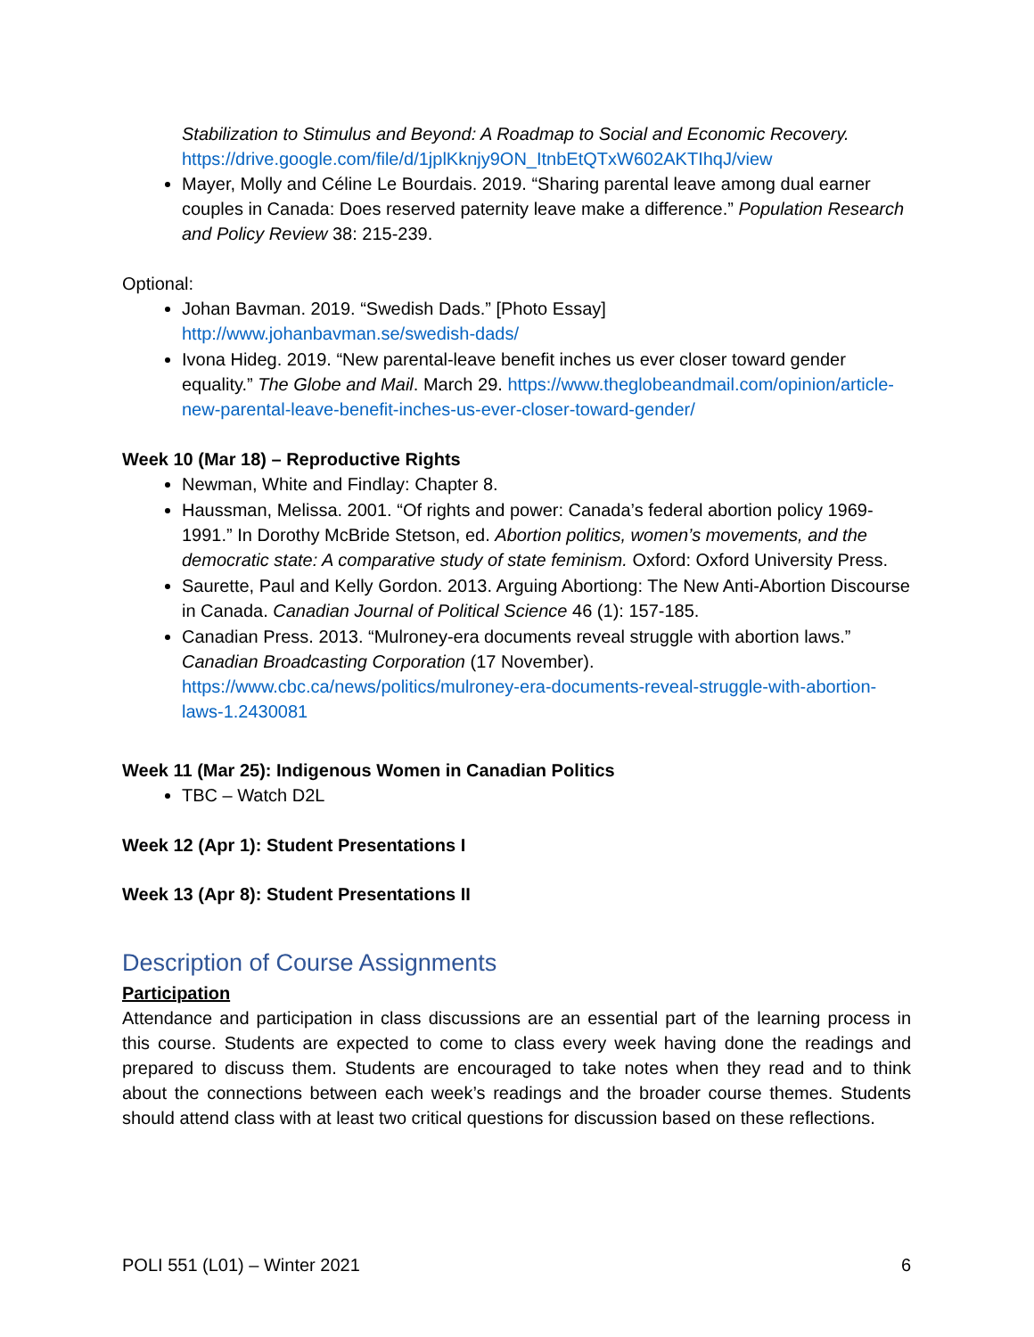Stabilization to Stimulus and Beyond: A Roadmap to Social and Economic Recovery.
https://drive.google.com/file/d/1jplKknjy9ON_ItnbEtQTxW602AKTIhqJ/view
Mayer, Molly and Céline Le Bourdais. 2019. “Sharing parental leave among dual earner couples in Canada: Does reserved paternity leave make a difference.” Population Research and Policy Review 38: 215-239.
Optional:
Johan Bavman. 2019. “Swedish Dads.” [Photo Essay]
http://www.johanbavman.se/swedish-dads/
Ivona Hideg. 2019. “New parental-leave benefit inches us ever closer toward gender equality.” The Globe and Mail. March 29. https://www.theglobeandmail.com/opinion/article-new-parental-leave-benefit-inches-us-ever-closer-toward-gender/
Week 10 (Mar 18) – Reproductive Rights
Newman, White and Findlay: Chapter 8.
Haussman, Melissa. 2001. “Of rights and power: Canada’s federal abortion policy 1969-1991.” In Dorothy McBride Stetson, ed. Abortion politics, women’s movements, and the democratic state: A comparative study of state feminism. Oxford: Oxford University Press.
Saurette, Paul and Kelly Gordon. 2013. Arguing Abortiong: The New Anti-Abortion Discourse in Canada. Canadian Journal of Political Science 46 (1): 157-185.
Canadian Press. 2013. “Mulroney-era documents reveal struggle with abortion laws.” Canadian Broadcasting Corporation (17 November). https://www.cbc.ca/news/politics/mulroney-era-documents-reveal-struggle-with-abortion-laws-1.2430081
Week 11 (Mar 25): Indigenous Women in Canadian Politics
TBC – Watch D2L
Week 12 (Apr 1): Student Presentations I
Week 13 (Apr 8): Student Presentations II
Description of Course Assignments
Participation
Attendance and participation in class discussions are an essential part of the learning process in this course. Students are expected to come to class every week having done the readings and prepared to discuss them. Students are encouraged to take notes when they read and to think about the connections between each week’s readings and the broader course themes. Students should attend class with at least two critical questions for discussion based on these reflections.
POLI 551 (L01) – Winter 2021 6